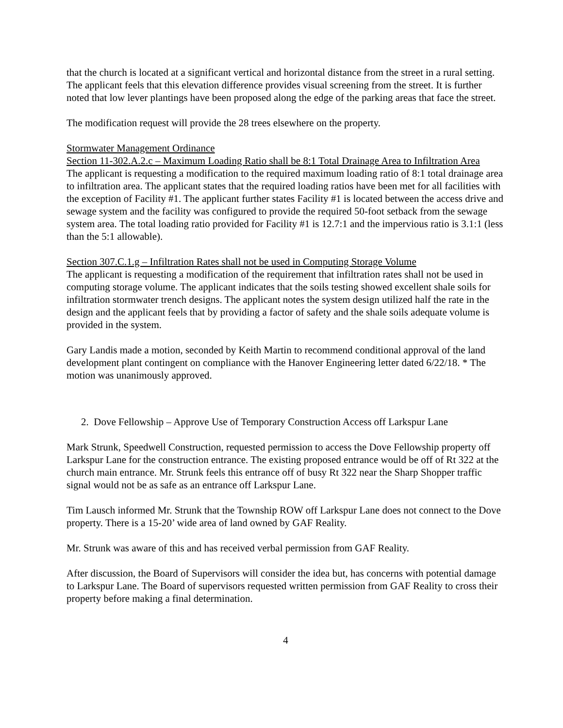that the church is located at a significant vertical and horizontal distance from the street in a rural setting. The applicant feels that this elevation difference provides visual screening from the street. It is further noted that low lever plantings have been proposed along the edge of the parking areas that face the street.
The modification request will provide the 28 trees elsewhere on the property.
Stormwater Management Ordinance
Section 11-302.A.2.c – Maximum Loading Ratio shall be 8:1 Total Drainage Area to Infiltration Area
The applicant is requesting a modification to the required maximum loading ratio of 8:1 total drainage area to infiltration area. The applicant states that the required loading ratios have been met for all facilities with the exception of Facility #1. The applicant further states Facility #1 is located between the access drive and sewage system and the facility was configured to provide the required 50-foot setback from the sewage system area. The total loading ratio provided for Facility #1 is 12.7:1 and the impervious ratio is 3.1:1 (less than the 5:1 allowable).
Section 307.C.1.g – Infiltration Rates shall not be used in Computing Storage Volume
The applicant is requesting a modification of the requirement that infiltration rates shall not be used in computing storage volume. The applicant indicates that the soils testing showed excellent shale soils for infiltration stormwater trench designs. The applicant notes the system design utilized half the rate in the design and the applicant feels that by providing a factor of safety and the shale soils adequate volume is provided in the system.
Gary Landis made a motion, seconded by Keith Martin to recommend conditional approval of the land development plant contingent on compliance with the Hanover Engineering letter dated 6/22/18. * The motion was unanimously approved.
2. Dove Fellowship – Approve Use of Temporary Construction Access off Larkspur Lane
Mark Strunk, Speedwell Construction, requested permission to access the Dove Fellowship property off Larkspur Lane for the construction entrance. The existing proposed entrance would be off of Rt 322 at the church main entrance. Mr. Strunk feels this entrance off of busy Rt 322 near the Sharp Shopper traffic signal would not be as safe as an entrance off Larkspur Lane.
Tim Lausch informed Mr. Strunk that the Township ROW off Larkspur Lane does not connect to the Dove property. There is a 15-20’ wide area of land owned by GAF Reality.
Mr. Strunk was aware of this and has received verbal permission from GAF Reality.
After discussion, the Board of Supervisors will consider the idea but, has concerns with potential damage to Larkspur Lane. The Board of supervisors requested written permission from GAF Reality to cross their property before making a final determination.
4